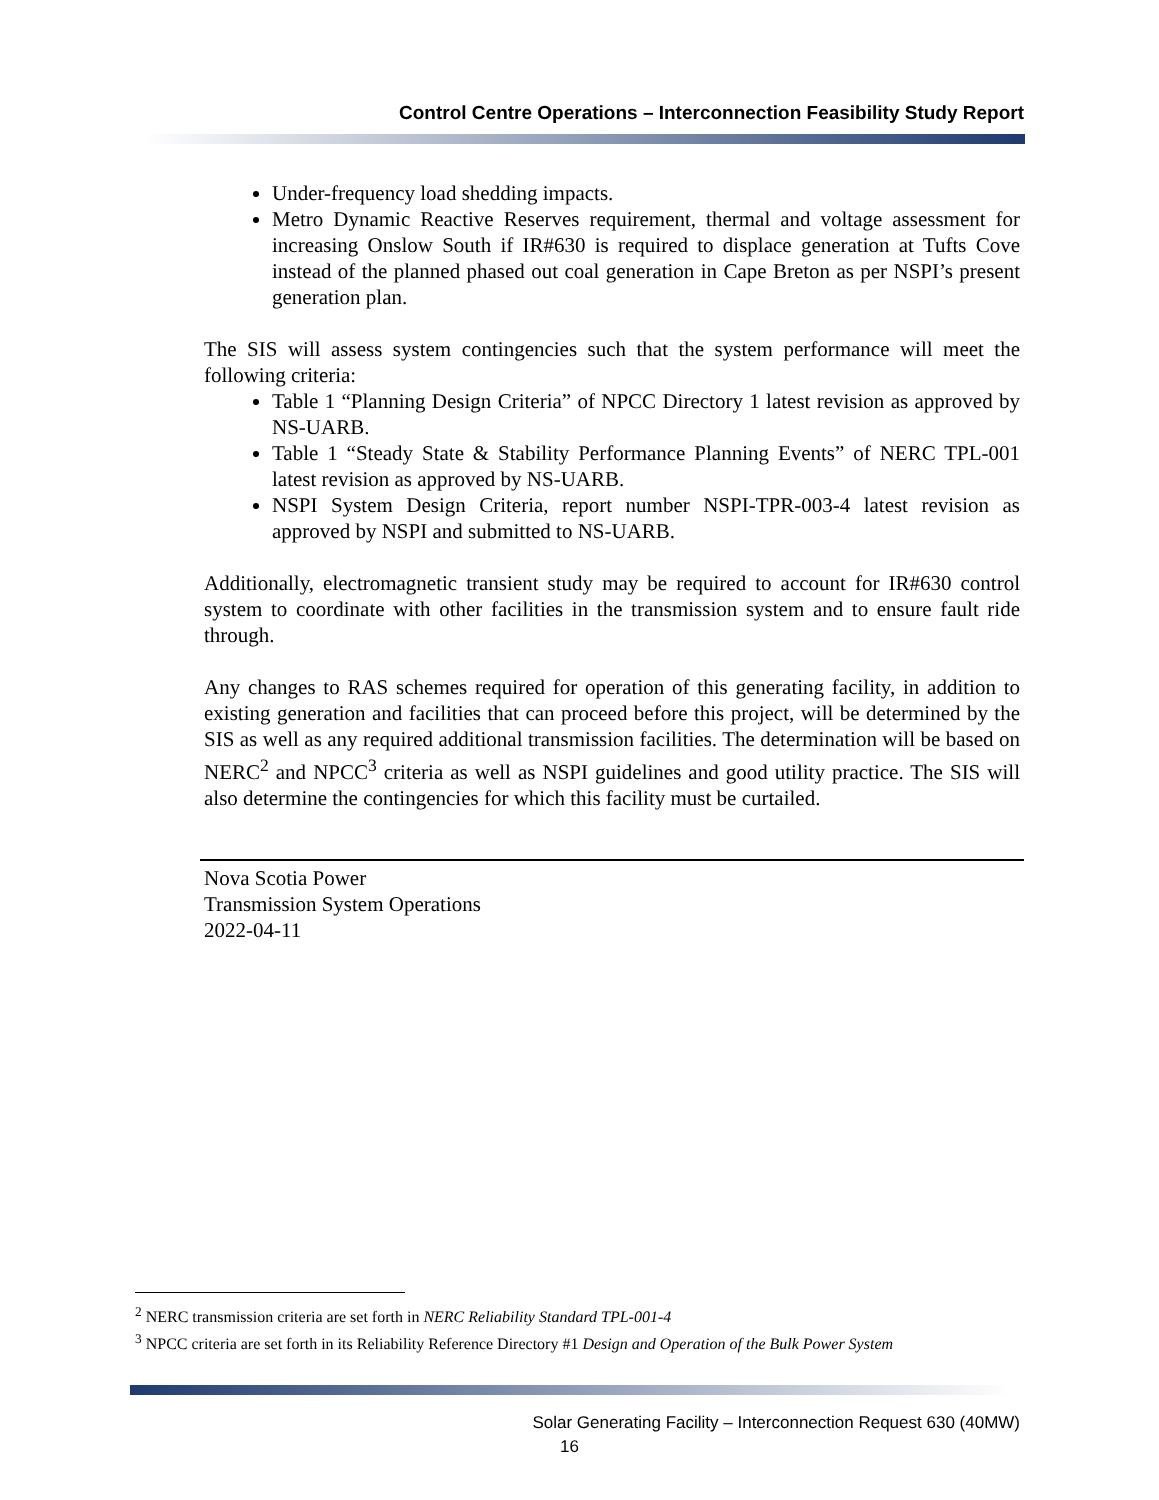Control Centre Operations – Interconnection Feasibility Study Report
Under-frequency load shedding impacts.
Metro Dynamic Reactive Reserves requirement, thermal and voltage assessment for increasing Onslow South if IR#630 is required to displace generation at Tufts Cove instead of the planned phased out coal generation in Cape Breton as per NSPI’s present generation plan.
The SIS will assess system contingencies such that the system performance will meet the following criteria:
Table 1 “Planning Design Criteria” of NPCC Directory 1 latest revision as approved by NS-UARB.
Table 1 “Steady State & Stability Performance Planning Events” of NERC TPL-001 latest revision as approved by NS-UARB.
NSPI System Design Criteria, report number NSPI-TPR-003-4 latest revision as approved by NSPI and submitted to NS-UARB.
Additionally, electromagnetic transient study may be required to account for IR#630 control system to coordinate with other facilities in the transmission system and to ensure fault ride through.
Any changes to RAS schemes required for operation of this generating facility, in addition to existing generation and facilities that can proceed before this project, will be determined by the SIS as well as any required additional transmission facilities. The determination will be based on NERC<sup>2</sup> and NPCC<sup>3</sup> criteria as well as NSPI guidelines and good utility practice. The SIS will also determine the contingencies for which this facility must be curtailed.
Nova Scotia Power
Transmission System Operations
2022-04-11
<sup>2</sup> NERC transmission criteria are set forth in NERC Reliability Standard TPL-001-4
<sup>3</sup> NPCC criteria are set forth in its Reliability Reference Directory #1 Design and Operation of the Bulk Power System
Solar Generating Facility – Interconnection Request 630 (40MW)
16